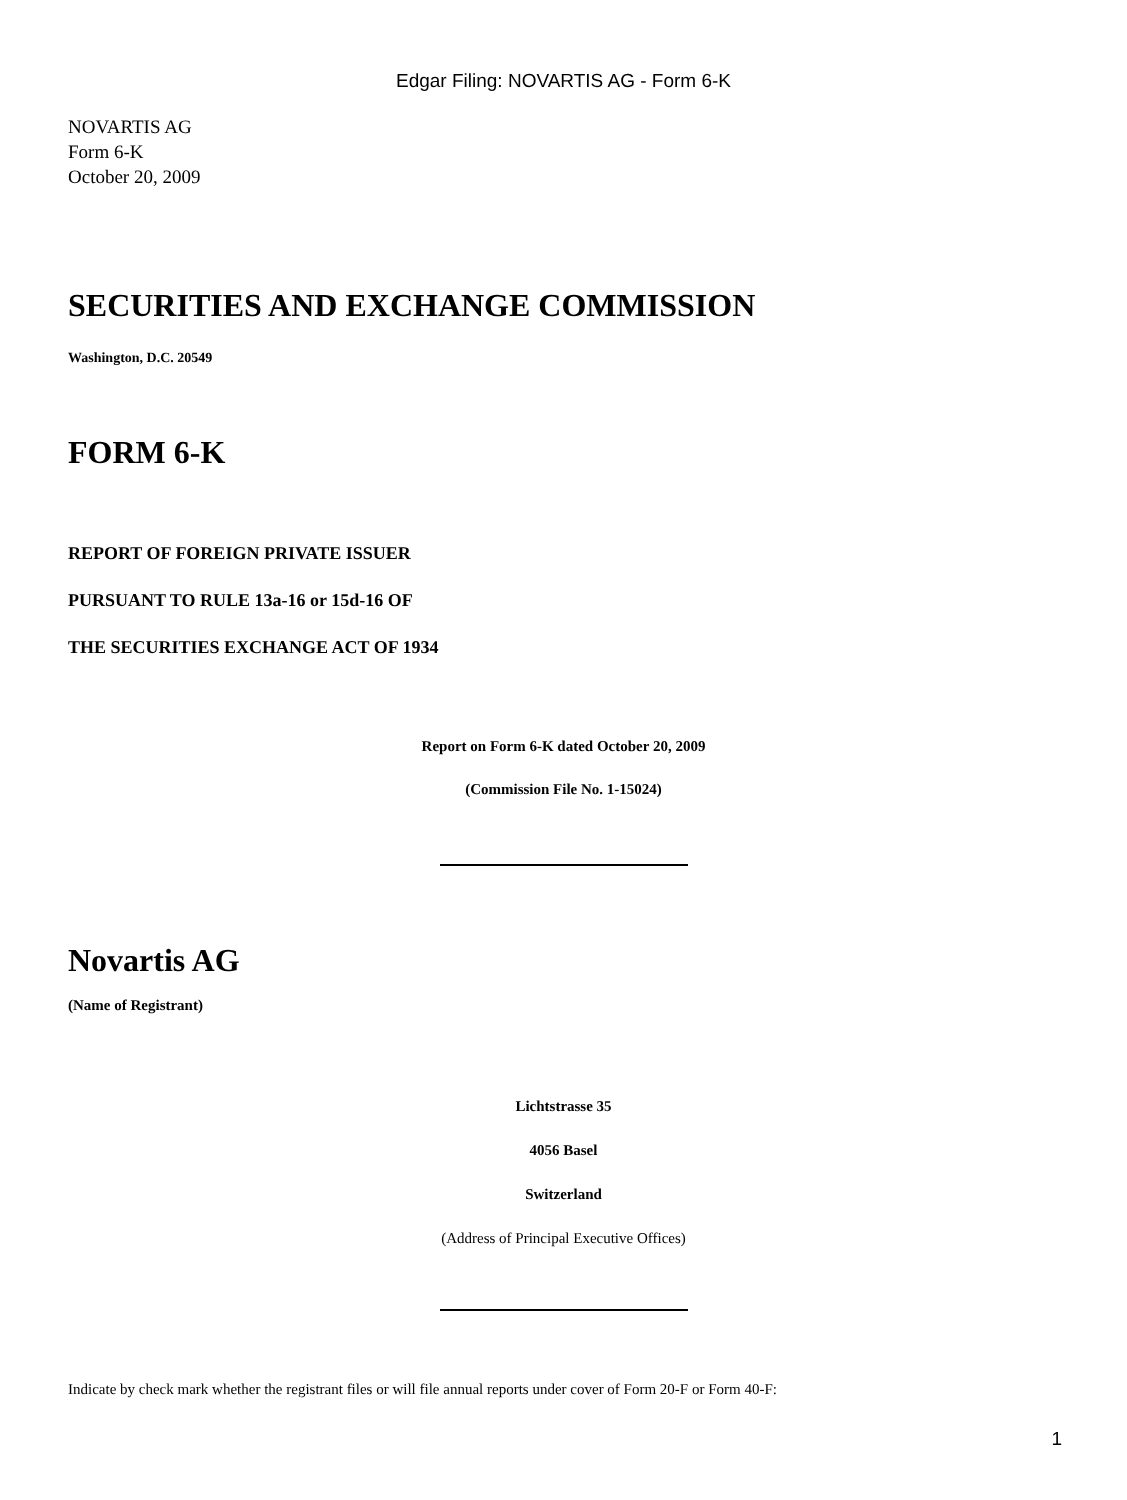Edgar Filing: NOVARTIS AG - Form 6-K
NOVARTIS AG
Form 6-K
October 20, 2009
SECURITIES AND EXCHANGE COMMISSION
Washington, D.C. 20549
FORM 6-K
REPORT OF FOREIGN PRIVATE ISSUER
PURSUANT TO RULE 13a-16 or 15d-16 OF
THE SECURITIES EXCHANGE ACT OF 1934
Report on Form 6-K dated October 20, 2009
(Commission File No. 1-15024)
Novartis AG
(Name of Registrant)
Lichtstrasse 35
4056 Basel
Switzerland
(Address of Principal Executive Offices)
Indicate by check mark whether the registrant files or will file annual reports under cover of Form 20-F or Form 40-F:
1